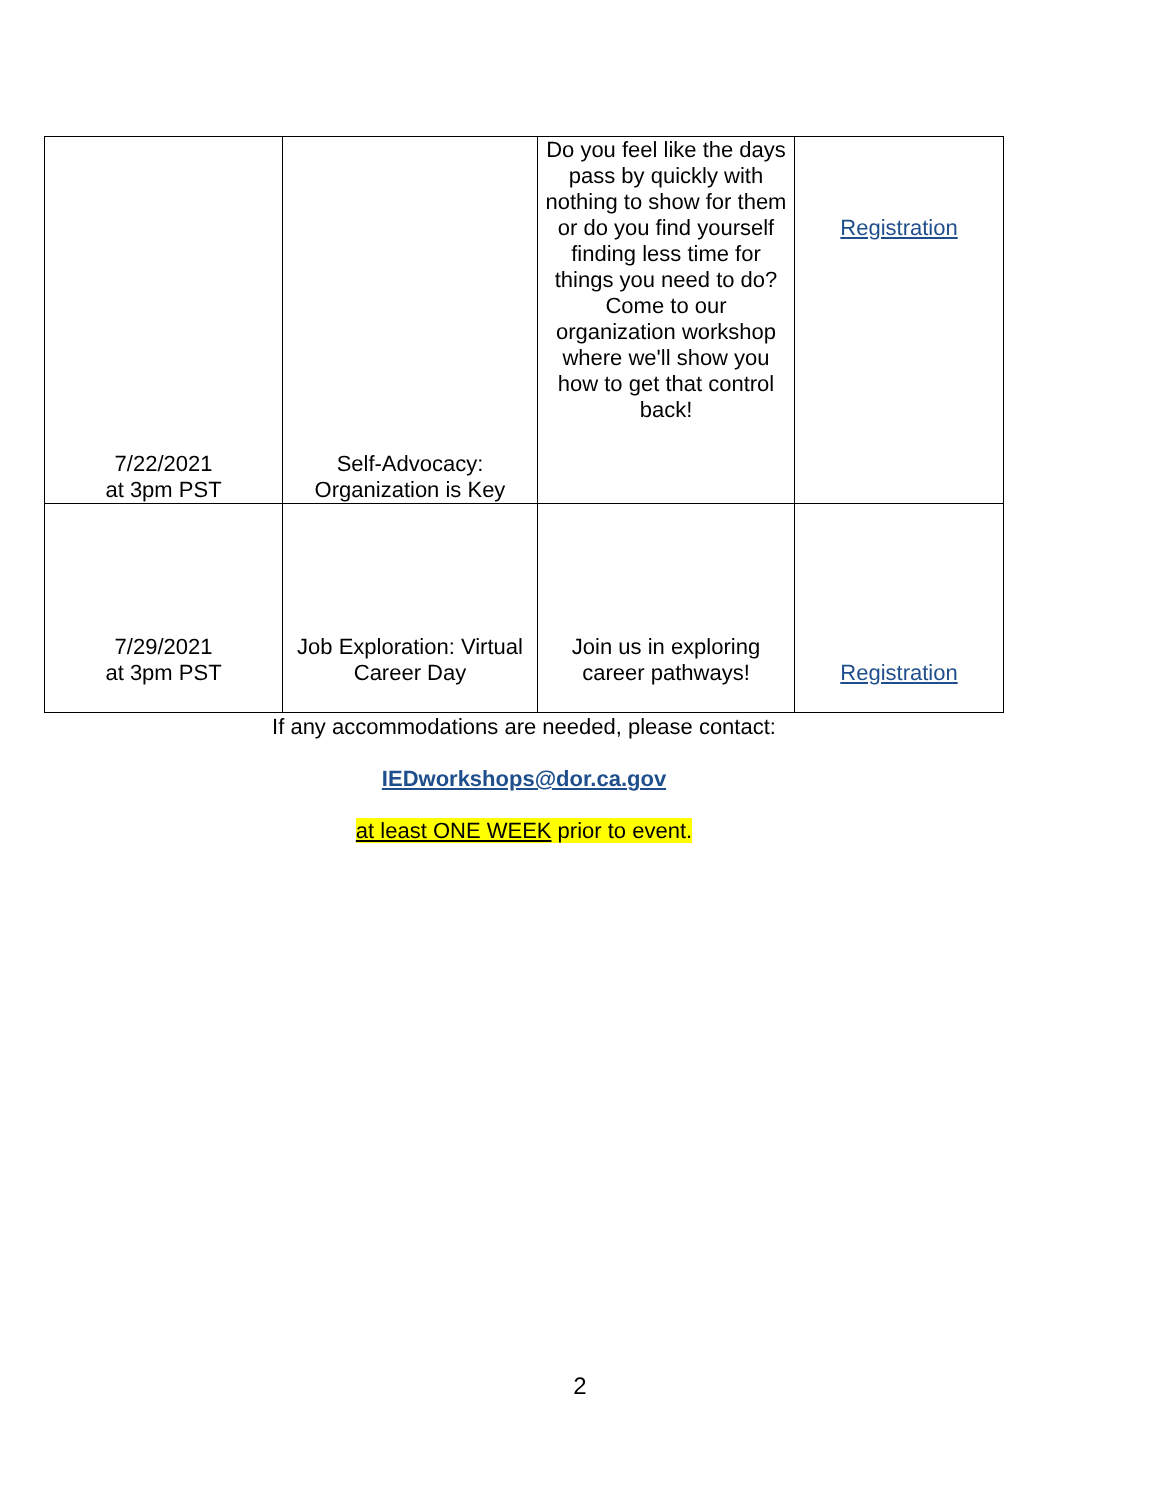| 7/22/2021 at 3pm PST | Self-Advocacy: Organization is Key | Do you feel like the days pass by quickly with nothing to show for them or do you find yourself finding less time for things you need to do? Come to our organization workshop where we'll show you how to get that control back! | Registration |
| 7/29/2021 at 3pm PST | Job Exploration: Virtual Career Day | Join us in exploring career pathways! | Registration |
If any accommodations are needed, please contact:
IEDworkshops@dor.ca.gov
at least ONE WEEK prior to event.
2